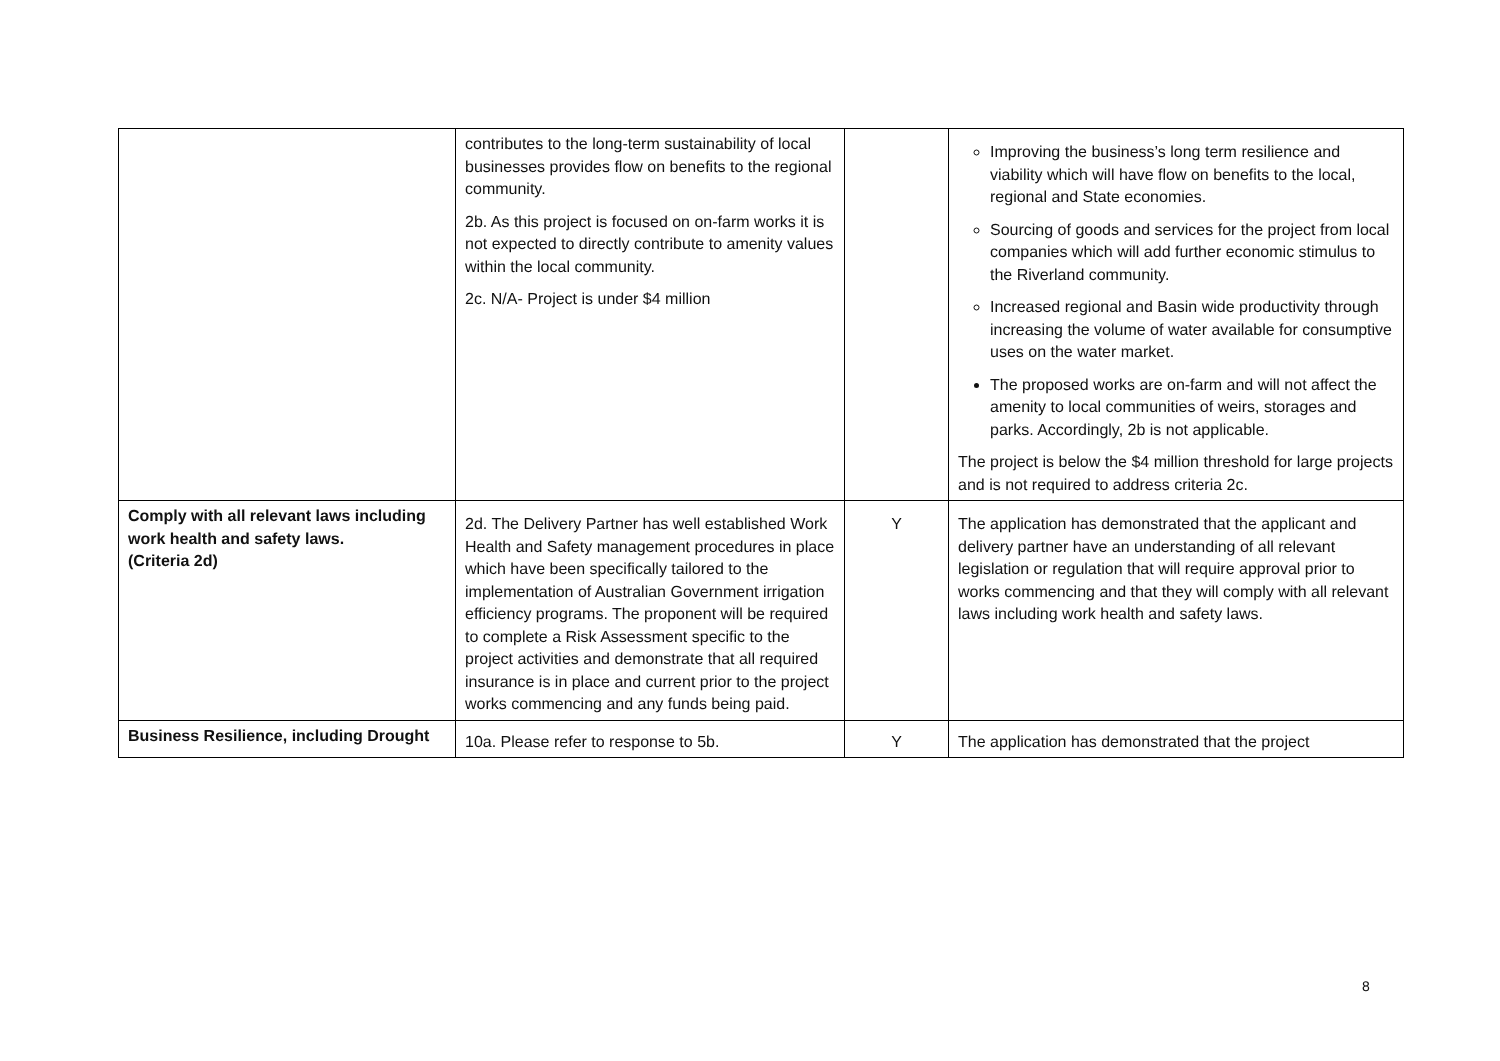| | contributes to the long-term sustainability of local businesses provides flow on benefits to the regional community. 2b. As this project is focused on on-farm works it is not expected to directly contribute to amenity values within the local community. 2c. N/A- Project is under $4 million | | Improving the business’s long term resilience and viability which will have flow on benefits to the local, regional and State economies. Sourcing of goods and services for the project from local companies which will add further economic stimulus to the Riverland community. Increased regional and Basin wide productivity through increasing the volume of water available for consumptive uses on the water market. The proposed works are on-farm and will not affect the amenity to local communities of weirs, storages and parks. Accordingly, 2b is not applicable. The project is below the $4 million threshold for large projects and is not required to address criteria 2c. |
| Comply with all relevant laws including work health and safety laws. (Criteria 2d) | 2d. The Delivery Partner has well established Work Health and Safety management procedures in place which have been specifically tailored to the implementation of Australian Government irrigation efficiency programs. The proponent will be required to complete a Risk Assessment specific to the project activities and demonstrate that all required insurance is in place and current prior to the project works commencing and any funds being paid. | Y | The application has demonstrated that the applicant and delivery partner have an understanding of all relevant legislation or regulation that will require approval prior to works commencing and that they will comply with all relevant laws including work health and safety laws. |
| Business Resilience, including Drought | 10a. Please refer to response to 5b. | Y | The application has demonstrated that the project |
8